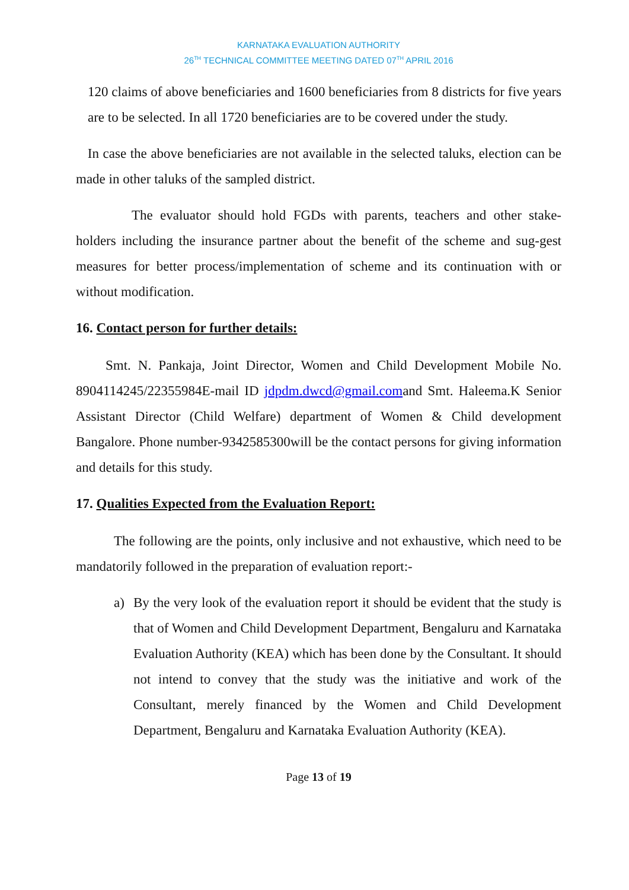KARNATAKA EVALUATION AUTHORITY
26<sup>TH</sup> TECHNICAL COMMITTEE MEETING DATED 07<sup>TH</sup> APRIL 2016
120 claims of above beneficiaries and 1600 beneficiaries from 8 districts for five years are to be selected. In all 1720 beneficiaries are to be covered under the study.
In case the above beneficiaries are not available in the selected taluks, election can be made in other taluks of the sampled district.
The evaluator should hold FGDs with parents, teachers and other stake-holders including the insurance partner about the benefit of the scheme and sug-gest measures for better process/implementation of scheme and its continuation with or without modification.
16. Contact person for further details:
Smt. N. Pankaja, Joint Director, Women and Child Development Mobile No. 8904114245/22355984E-mail ID jdpdm.dwcd@gmail.comand Smt. Haleema.K Senior Assistant Director (Child Welfare) department of Women & Child development Bangalore. Phone number-9342585300will be the contact persons for giving information and details for this study.
17. Qualities Expected from the Evaluation Report:
The following are the points, only inclusive and not exhaustive, which need to be mandatorily followed in the preparation of evaluation report:-
a) By the very look of the evaluation report it should be evident that the study is that of Women and Child Development Department, Bengaluru and Karnataka Evaluation Authority (KEA) which has been done by the Consultant. It should not intend to convey that the study was the initiative and work of the Consultant, merely financed by the Women and Child Development Department, Bengaluru and Karnataka Evaluation Authority (KEA).
Page 13 of 19